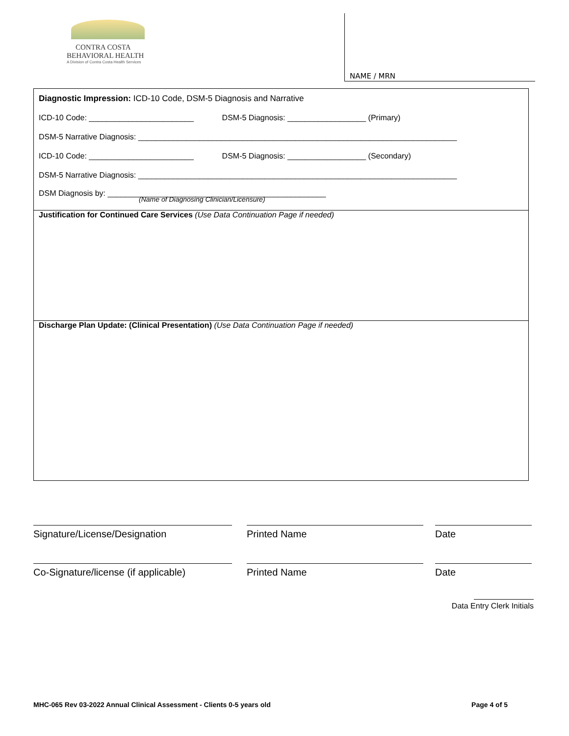CONTRA COSTA
BEHAVIORAL HEALTH
A Division of Contra Costa Health Services
NAME / MRN
Diagnostic Impression: ICD-10 Code, DSM-5 Diagnosis and Narrative
ICD-10 Code: ________________________ DSM-5 Diagnosis: __________________ (Primary)
DSM-5 Narrative Diagnosis: _________________________________________________________________________
ICD-10 Code: ________________________ DSM-5 Diagnosis: __________________ (Secondary)
DSM-5 Narrative Diagnosis: _________________________________________________________________________
DSM Diagnosis by: __________________________________________________
(Name of Diagnosing Clinician/Licensure)
Justification for Continued Care Services (Use Data Continuation Page if needed)
Discharge Plan Update: (Clinical Presentation) (Use Data Continuation Page if needed)
Signature/License/Designation Printed Name Date
Co-Signature/license (if applicable)
Printed Name Date
Data Entry Clerk Initials
MHC-065 Rev 03-2022 Annual Clinical Assessment - Clients 0-5 years old Page 4 of 5